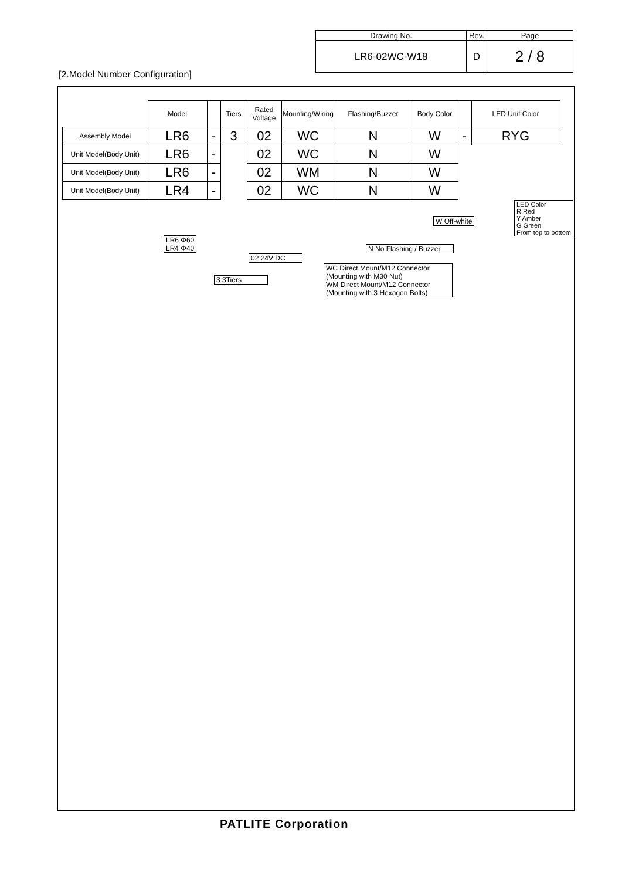| Drawing No. | Rev. | Page |
| LR6-02WC-W18 | D | 2 / 8 |
[2.Model Number Configuration]
| | Model | | Tiers | Rated Voltage | Mounting/Wiring | Flashing/Buzzer | Body Color | | LED Unit Color |
| Assembly Model | LR6 | - | 3 | 02 | WC | N | W | - | RYG |
| Unit Model(Body Unit) | LR6 | - | | 02 | WC | N | W | | |
| Unit Model(Body Unit) | LR6 | - | | 02 | WM | N | W | | |
| Unit Model(Body Unit) | LR4 | - | | 02 | WC | N | W | | |
LR6 Φ60
LR4 Φ40
3 3Tiers
02 24V DC
WC Direct Mount/M12 Connector (Mounting with M30 Nut)
WM Direct Mount/M12 Connector (Mounting with 3 Hexagon Bolts)
N No Flashing / Buzzer
W Off-white
LED Color
R Red
Y Amber
G Green
From top to bottom
PATLITE Corporation